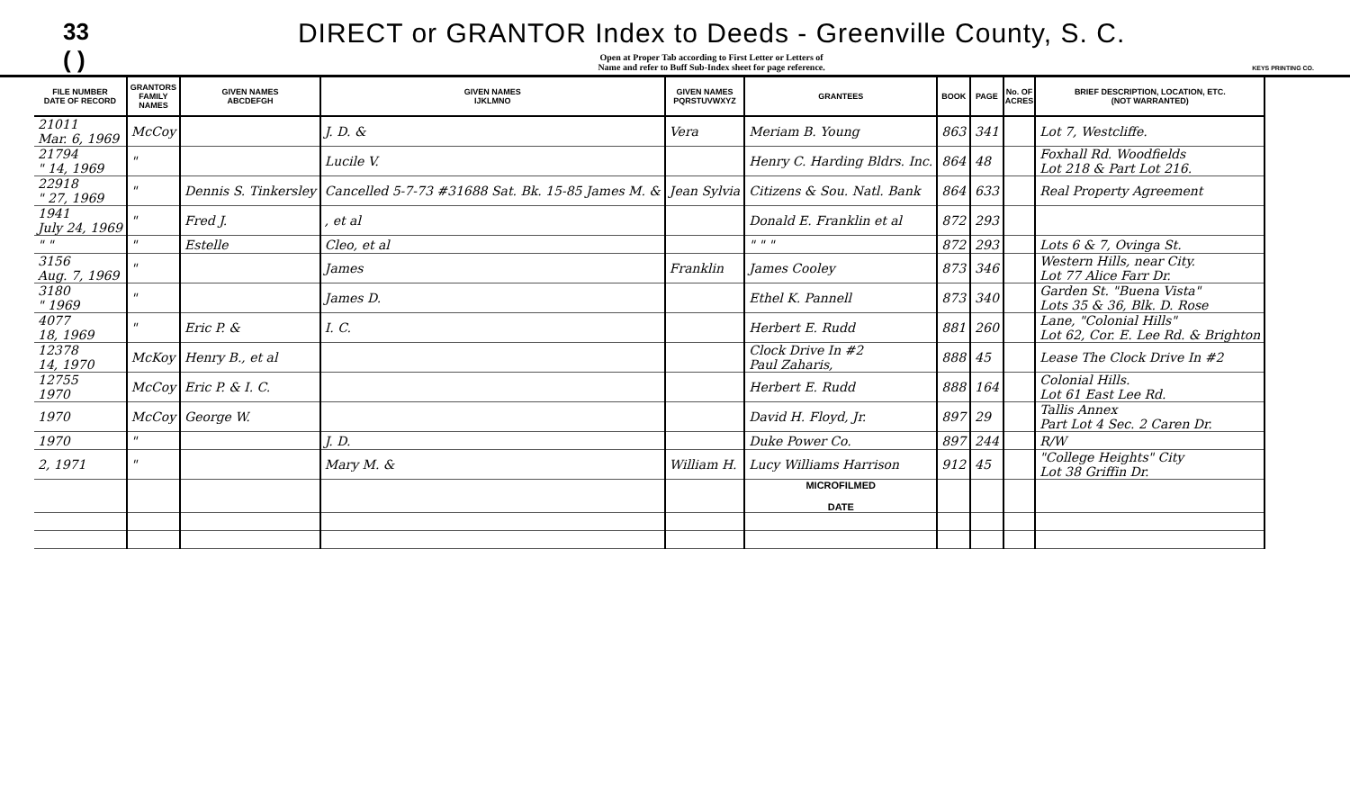33
( )
DIRECT or GRANTOR Index to Deeds - Greenville County, S. C.
Open at Proper Tab according to First Letter or Letters of
Name and refer to Buff Sub-Index sheet for page reference.
KEYS PRINTING CO.
| FILE NUMBER DATE OF RECORD | GRANTORS FAMILY NAMES | GIVEN NAMES ABCDEFGH | GIVEN NAMES IJKLMNO | GIVEN NAMES PQRSTUVWXYZ | GRANTEES | BOOK | PAGE | No. OF ACRES | BRIEF DESCRIPTION, LOCATION, ETC. (NOT WARRANTED) |
| --- | --- | --- | --- | --- | --- | --- | --- | --- | --- |
| 21011 Mar. 6, 1969 | McCoy | | J. D. & | Vera | Meriam B. Young | 863 | 341 | | Lot 7, Westcliffe. |
| 21794 " 14, 1969 | " | | Lucile V. | | Henry C. Harding Bldrs. Inc. | 864 | 48 | | Foxhall Rd. Woodfields Lot 218 & Part Lot 216. |
| 22918 " 27, 1969 | " | Dennis S. Tinkersley | Cancelled 5-7-73 #31688 Sat. Bk. 15-85 James M. & | Jean Sylvia | Citizens & Sou. Natl. Bank | 864 | 633 | | Real Property Agreement |
| 1941 July 24, 1969 | " | Fred J. | , et al | | Donald E. Franklin et al | 872 | 293 | | |
| " " | " | Estelle | Cleo, et al | | " " " | 872 | 293 | | Lots 6 & 7, Ovinga St. |
| 3156 Aug. 7, 1969 | " | | James | Franklin | James Cooley | 873 | 346 | | Western Hills, near City. Lot 77 Alice Farr Dr. |
| 3180 " 1969 | " | | James D. | | Ethel K. Pannell | 873 | 340 | | Garden St. "Buena Vista" Lots 35 & 36, Blk. D. Rose |
| 4077 18, 1969 | " | Eric P. & | I. C. | | Herbert E. Rudd | 881 | 260 | | Lane, "Colonial Hills" Lot 62, Cor. E. Lee Rd. & Brighton |
| 12378 14, 1970 | McKoy | Henry B., et al | | | Clock Drive In #2 Paul Zaharis, | 888 | 45 | | Lease The Clock Drive In #2 |
| 12755 1970 | McCoy | Eric P. & I. C. | | | Herbert E. Rudd | 888 | 164 | | Colonial Hills. Lot 61 East Lee Rd. |
| 1970 | McCoy | George W. | | | David H. Floyd, Jr. | 897 | 29 | | Tallis Annex Part Lot 4 Sec. 2 Caren Dr. |
| 1970 | " | | J. D. | | Duke Power Co. | 897 | 244 | | R/W |
| 2, 1971 | " | | Mary M. & | William H. | Lucy Williams Harrison | 912 | 45 | | "College Heights" City Lot 38 Griffin Dr. |
| | | | | | MICROFILMED DATE | | | | |